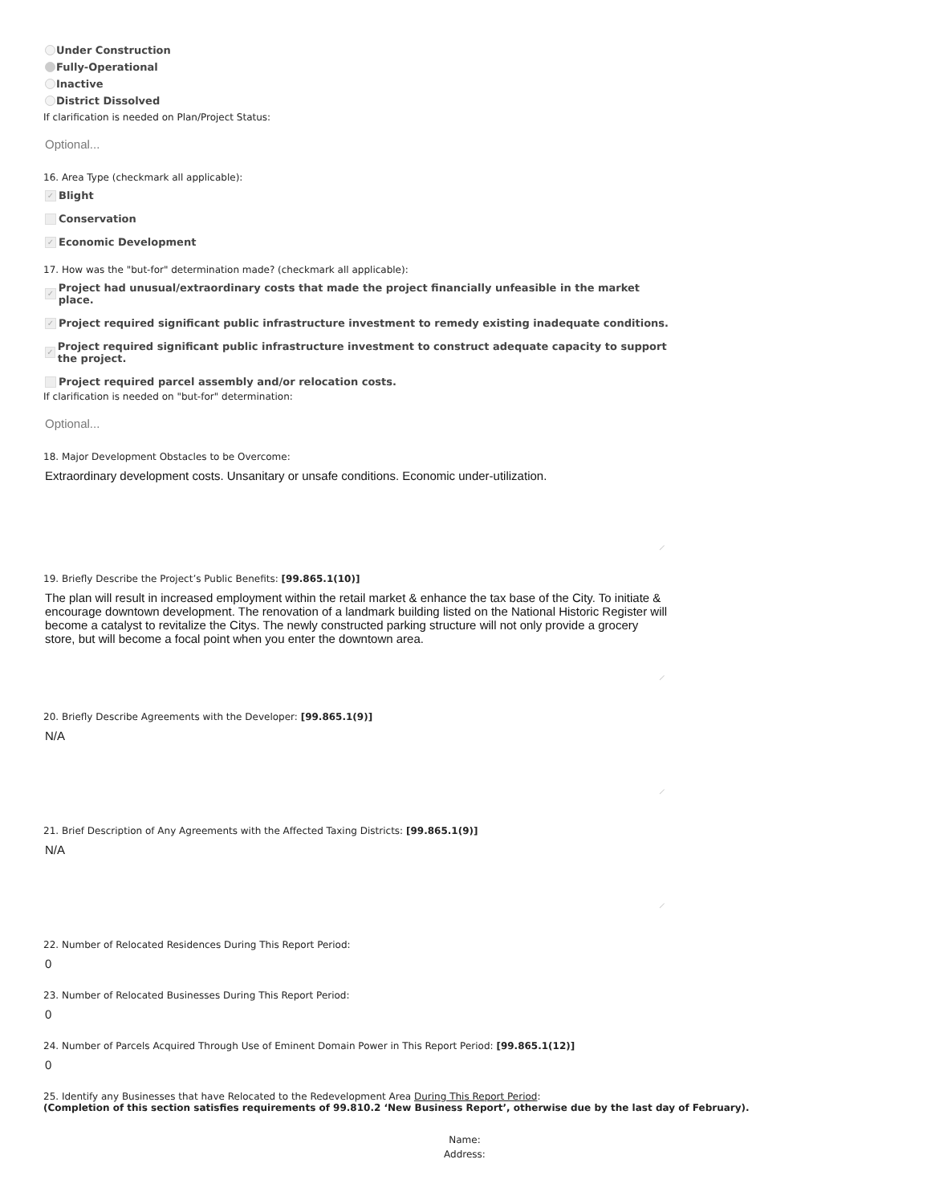Under Construction
Fully-Operational
Inactive
District Dissolved
If clarification is needed on Plan/Project Status:
Optional...
16. Area Type (checkmark all applicable):
✓ Blight
Conservation
✓ Economic Development
17. How was the "but-for" determination made? (checkmark all applicable):
✓ Project had unusual/extraordinary costs that made the project financially unfeasible in the market place.
✓ Project required significant public infrastructure investment to remedy existing inadequate conditions.
✓ Project required significant public infrastructure investment to construct adequate capacity to support the project.
Project required parcel assembly and/or relocation costs.
If clarification is needed on "but-for" determination:
Optional...
18. Major Development Obstacles to be Overcome:
Extraordinary development costs. Unsanitary or unsafe conditions. Economic under-utilization.
19. Briefly Describe the Project’s Public Benefits: [99.865.1(10)]
The plan will result in increased employment within the retail market & enhance the tax base of the City. To initiate & encourage downtown development. The renovation of a landmark building listed on the National Historic Register will become a catalyst to revitalize the Citys. The newly constructed parking structure will not only provide a grocery store, but will become a focal point when you enter the downtown area.
20. Briefly Describe Agreements with the Developer: [99.865.1(9)]
N/A
21. Brief Description of Any Agreements with the Affected Taxing Districts: [99.865.1(9)]
N/A
22. Number of Relocated Residences During This Report Period:
0
23. Number of Relocated Businesses During This Report Period:
0
24. Number of Parcels Acquired Through Use of Eminent Domain Power in This Report Period: [99.865.1(12)]
0
25. Identify any Businesses that have Relocated to the Redevelopment Area During This Report Period:
(Completion of this section satisfies requirements of 99.810.2 ‘New Business Report’, otherwise due by the last day of February).
Name:
Address: